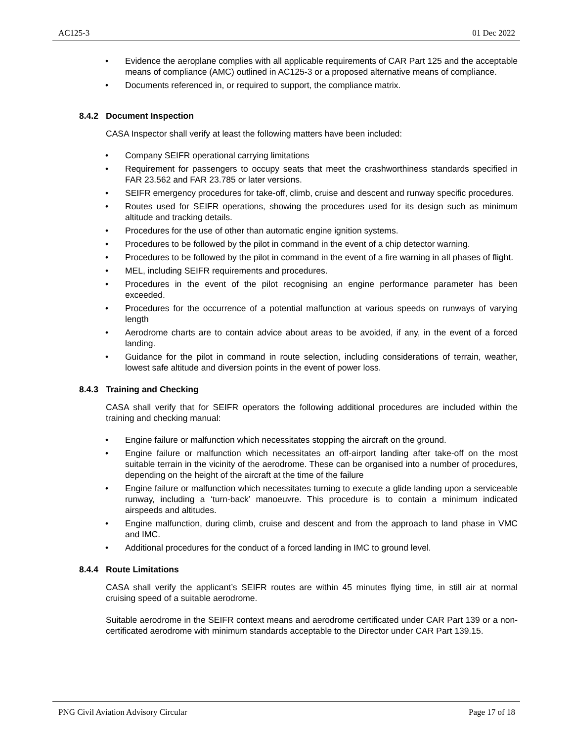AC125-3 01 Dec 2022
• Evidence the aeroplane complies with all applicable requirements of CAR Part 125 and the acceptable means of compliance (AMC) outlined in AC125-3 or a proposed alternative means of compliance.
• Documents referenced in, or required to support, the compliance matrix.
8.4.2 Document Inspection
CASA Inspector shall verify at least the following matters have been included:
• Company SEIFR operational carrying limitations
• Requirement for passengers to occupy seats that meet the crashworthiness standards specified in FAR 23.562 and FAR 23.785 or later versions.
• SEIFR emergency procedures for take-off, climb, cruise and descent and runway specific procedures.
• Routes used for SEIFR operations, showing the procedures used for its design such as minimum altitude and tracking details.
• Procedures for the use of other than automatic engine ignition systems.
• Procedures to be followed by the pilot in command in the event of a chip detector warning.
• Procedures to be followed by the pilot in command in the event of a fire warning in all phases of flight.
• MEL, including SEIFR requirements and procedures.
• Procedures in the event of the pilot recognising an engine performance parameter has been exceeded.
• Procedures for the occurrence of a potential malfunction at various speeds on runways of varying length
• Aerodrome charts are to contain advice about areas to be avoided, if any, in the event of a forced landing.
• Guidance for the pilot in command in route selection, including considerations of terrain, weather, lowest safe altitude and diversion points in the event of power loss.
8.4.3 Training and Checking
CASA shall verify that for SEIFR operators the following additional procedures are included within the training and checking manual:
• Engine failure or malfunction which necessitates stopping the aircraft on the ground.
• Engine failure or malfunction which necessitates an off-airport landing after take-off on the most suitable terrain in the vicinity of the aerodrome. These can be organised into a number of procedures, depending on the height of the aircraft at the time of the failure
• Engine failure or malfunction which necessitates turning to execute a glide landing upon a serviceable runway, including a ‘turn-back’ manoeuvre. This procedure is to contain a minimum indicated airspeeds and altitudes.
• Engine malfunction, during climb, cruise and descent and from the approach to land phase in VMC and IMC.
• Additional procedures for the conduct of a forced landing in IMC to ground level.
8.4.4 Route Limitations
CASA shall verify the applicant’s SEIFR routes are within 45 minutes flying time, in still air at normal cruising speed of a suitable aerodrome.
Suitable aerodrome in the SEIFR context means and aerodrome certificated under CAR Part 139 or a non-certificated aerodrome with minimum standards acceptable to the Director under CAR Part 139.15.
PNG Civil Aviation Advisory Circular Page 17 of 18